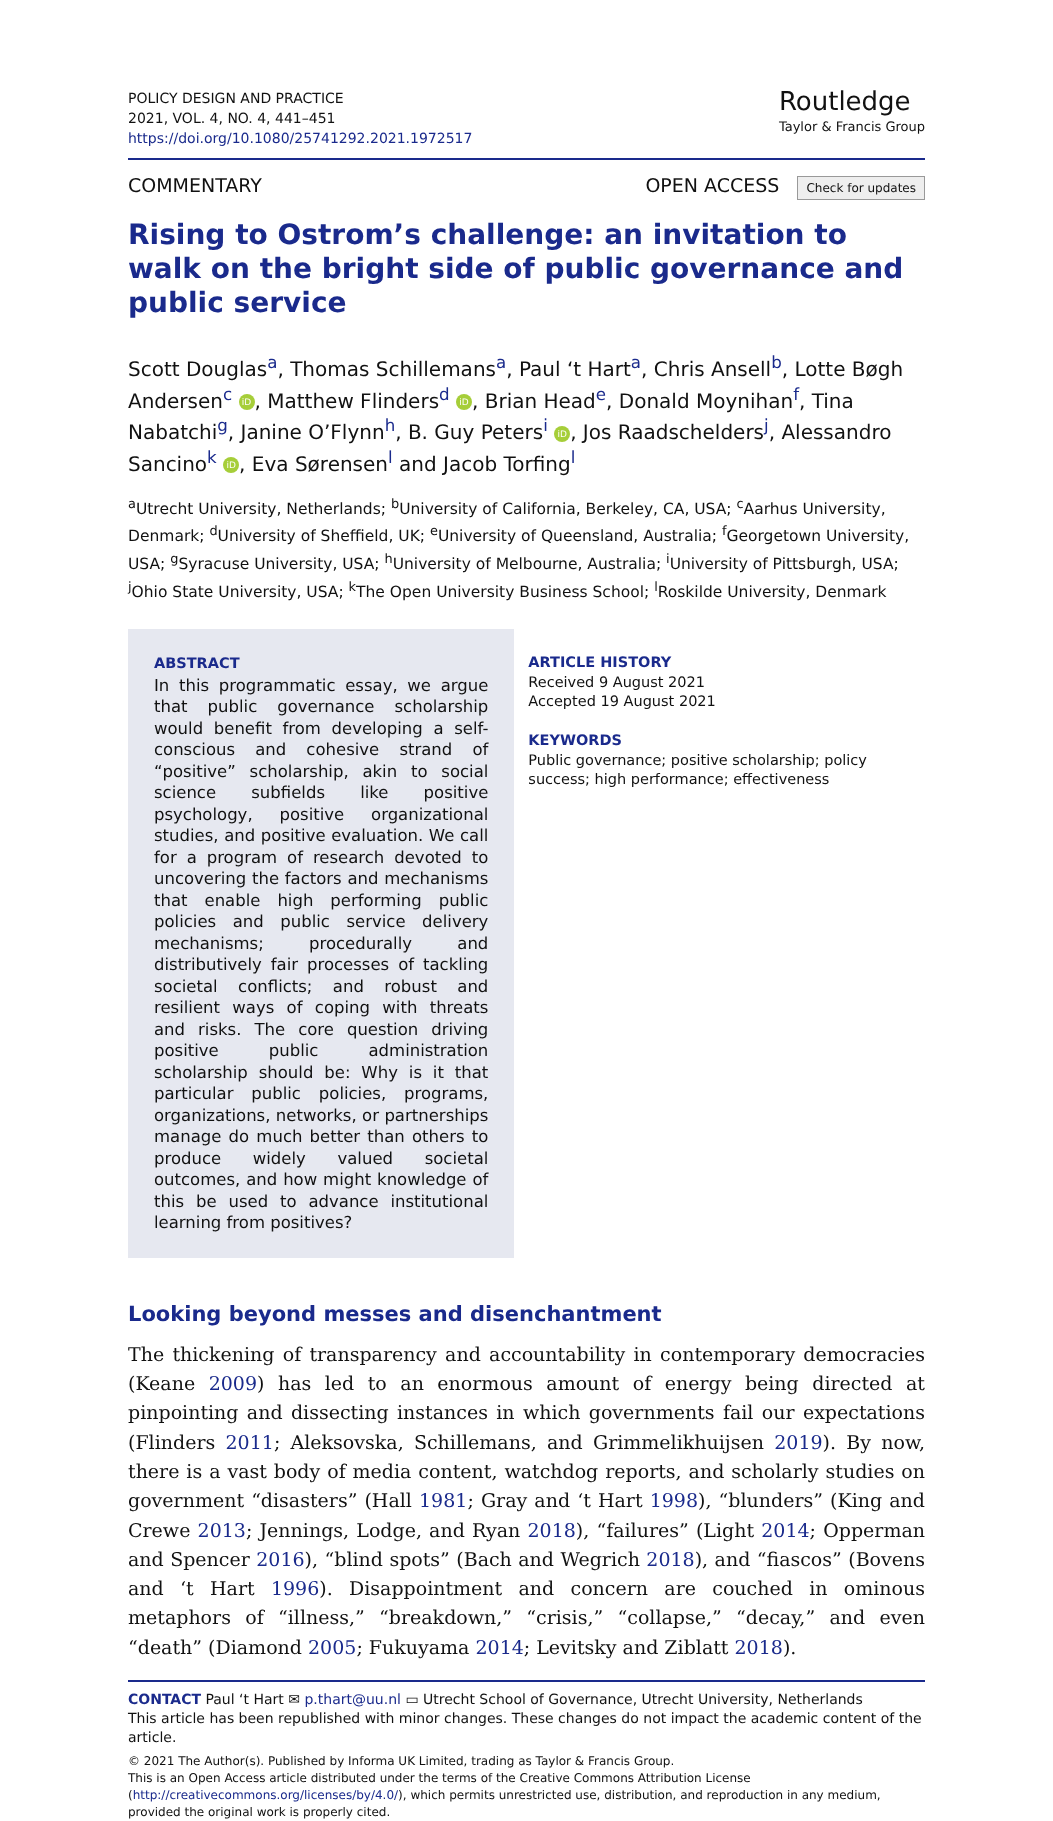POLICY DESIGN AND PRACTICE
2021, VOL. 4, NO. 4, 441–451
https://doi.org/10.1080/25741292.2021.1972517
Routledge
Taylor & Francis Group
COMMENTARY OPEN ACCESS Check for updates
Rising to Ostrom’s challenge: an invitation to walk on the bright side of public governance and public service
Scott Douglas<sup>a</sup>, Thomas Schillemans<sup>a</sup>, Paul ‘t Hart<sup>a</sup>, Chris Ansell<sup>b</sup>, Lotte Bøgh Andersen<sup>c</sup> iD, Matthew Flinders<sup>d</sup> iD, Brian Head<sup>e</sup>, Donald Moynihan<sup>f</sup>, Tina Nabatchi<sup>g</sup>, Janine O’Flynn<sup>h</sup>, B. Guy Peters<sup>i</sup> iD, Jos Raadschelders<sup>j</sup>, Alessandro Sancino<sup>k</sup> iD, Eva Sørensen<sup>l</sup> and Jacob Torfing<sup>l</sup>
<sup>a</sup> Utrecht University, Netherlands; <sup>b</sup>University of California, Berkeley, CA, USA; <sup>c</sup>Aarhus University, Denmark; <sup>d</sup>University of Sheffield, UK; <sup>e</sup>University of Queensland, Australia; <sup>f</sup>Georgetown University, USA; <sup>g</sup>Syracuse University, USA; <sup>h</sup>University of Melbourne, Australia; <sup>i</sup>University of Pittsburgh, USA; <sup>j</sup>Ohio State University, USA; <sup>k</sup>The Open University Business School; <sup>l</sup>Roskilde University, Denmark
ABSTRACT
In this programmatic essay, we argue that public governance scholarship would benefit from developing a self-conscious and cohesive strand of “positive” scholarship, akin to social science subfields like positive psychology, positive organizational studies, and positive evaluation. We call for a program of research devoted to uncovering the factors and mechanisms that enable high performing public policies and public service delivery mechanisms; procedurally and distributively fair processes of tackling societal conflicts; and robust and resilient ways of coping with threats and risks. The core question driving positive public administration scholarship should be: Why is it that particular public policies, programs, organizations, networks, or partnerships manage do much better than others to produce widely valued societal outcomes, and how might knowledge of this be used to advance institutional learning from positives?
ARTICLE HISTORY
Received 9 August 2021
Accepted 19 August 2021
KEYWORDS
Public governance; positive scholarship; policy success; high performance; effectiveness
Looking beyond messes and disenchantment
The thickening of transparency and accountability in contemporary democracies (Keane 2009) has led to an enormous amount of energy being directed at pinpointing and dissecting instances in which governments fail our expectations (Flinders 2011; Aleksovska, Schillemans, and Grimmelikhuijsen 2019). By now, there is a vast body of media content, watchdog reports, and scholarly studies on government “disasters” (Hall 1981; Gray and ‘t Hart 1998), “blunders” (King and Crewe 2013; Jennings, Lodge, and Ryan 2018), “failures” (Light 2014; Opperman and Spencer 2016), “blind spots” (Bach and Wegrich 2018), and “fiascos” (Bovens and ‘t Hart 1996). Disappointment and concern are couched in ominous metaphors of “illness,” “breakdown,” “crisis,” “collapse,” “decay,” and even “death” (Diamond 2005; Fukuyama 2014; Levitsky and Ziblatt 2018).
CONTACT Paul ‘t Hart ✉ p.thart@uu.nl ▭ Utrecht School of Governance, Utrecht University, Netherlands
This article has been republished with minor changes. These changes do not impact the academic content of the article.
© 2021 The Author(s). Published by Informa UK Limited, trading as Taylor & Francis Group.
This is an Open Access article distributed under the terms of the Creative Commons Attribution License (http://creativecommons.org/licenses/by/4.0/), which permits unrestricted use, distribution, and reproduction in any medium, provided the original work is properly cited.